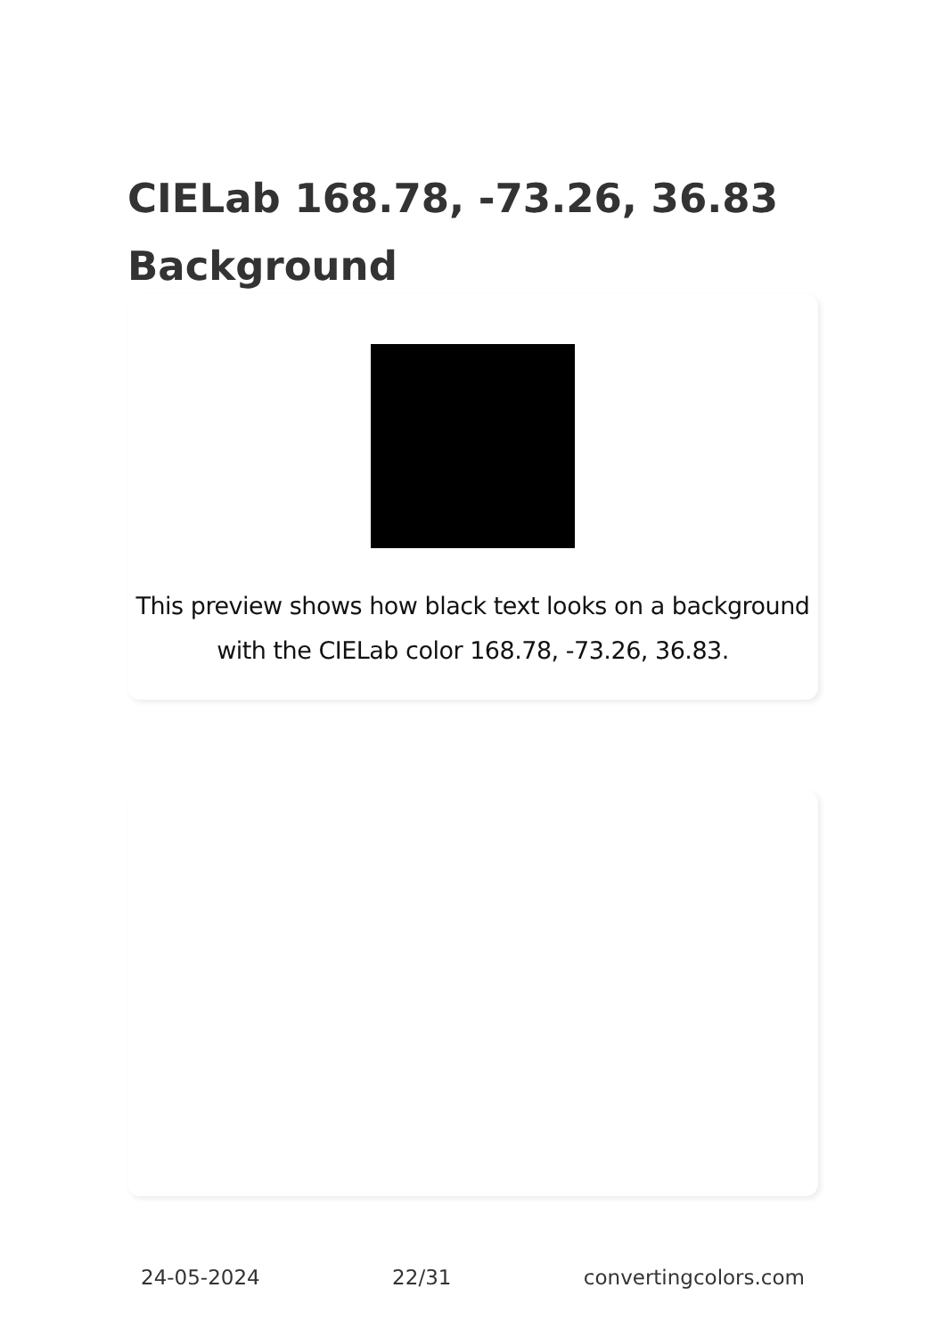CIELab 168.78, -73.26, 36.83 Background
This preview shows how black text looks on a background with the CIELab color 168.78, -73.26, 36.83.
24-05-2024 22/31 convertingcolors.com